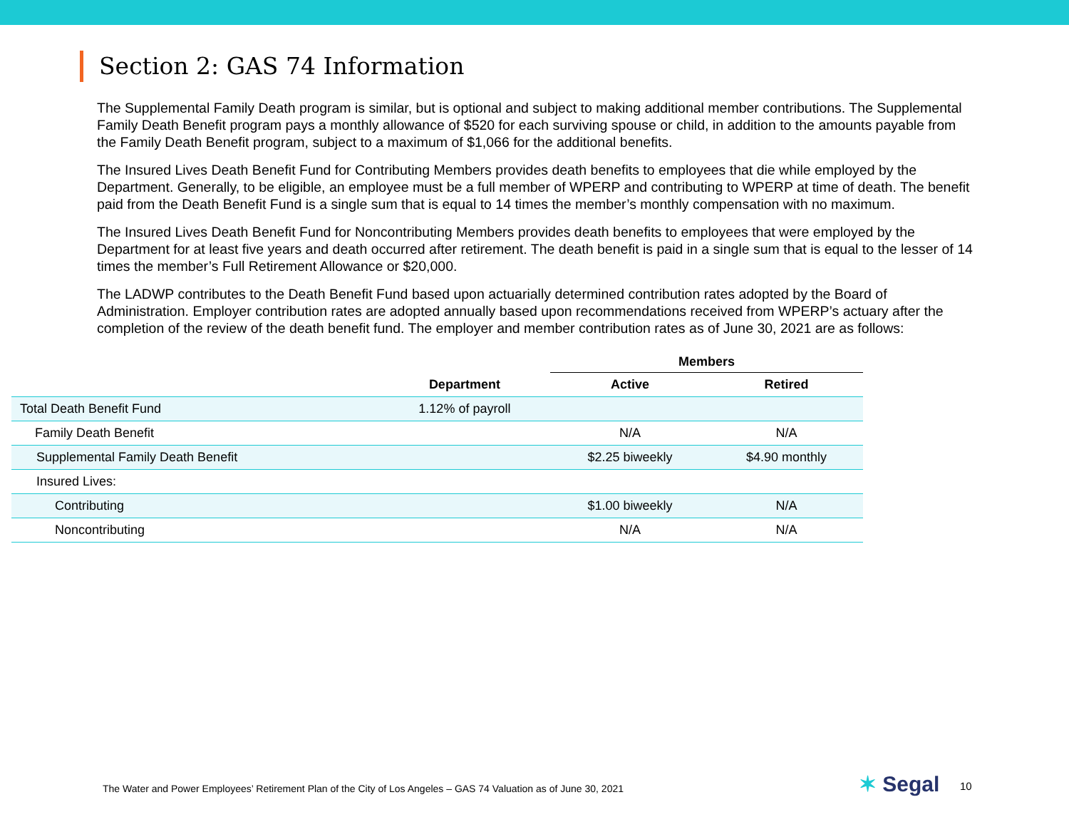Section 2: GAS 74 Information
The Supplemental Family Death program is similar, but is optional and subject to making additional member contributions. The Supplemental Family Death Benefit program pays a monthly allowance of $520 for each surviving spouse or child, in addition to the amounts payable from the Family Death Benefit program, subject to a maximum of $1,066 for the additional benefits.
The Insured Lives Death Benefit Fund for Contributing Members provides death benefits to employees that die while employed by the Department. Generally, to be eligible, an employee must be a full member of WPERP and contributing to WPERP at time of death. The benefit paid from the Death Benefit Fund is a single sum that is equal to 14 times the member’s monthly compensation with no maximum.
The Insured Lives Death Benefit Fund for Noncontributing Members provides death benefits to employees that were employed by the Department for at least five years and death occurred after retirement. The death benefit is paid in a single sum that is equal to the lesser of 14 times the member’s Full Retirement Allowance or $20,000.
The LADWP contributes to the Death Benefit Fund based upon actuarially determined contribution rates adopted by the Board of Administration. Employer contribution rates are adopted annually based upon recommendations received from WPERP’s actuary after the completion of the review of the death benefit fund. The employer and member contribution rates as of June 30, 2021 are as follows:
| | | Members | |
| --- | --- | --- | --- |
| | Department | Active | Retired |
| Total Death Benefit Fund | 1.12% of payroll | | |
| Family Death Benefit | | N/A | N/A |
| Supplemental Family Death Benefit | | $2.25 biweekly | $4.90 monthly |
| Insured Lives: | | | |
| Contributing | | $1.00 biweekly | N/A |
| Noncontributing | | N/A | N/A |
The Water and Power Employees’ Retirement Plan of the City of Los Angeles – GAS 74 Valuation as of June 30, 2021
✶ Segal 10